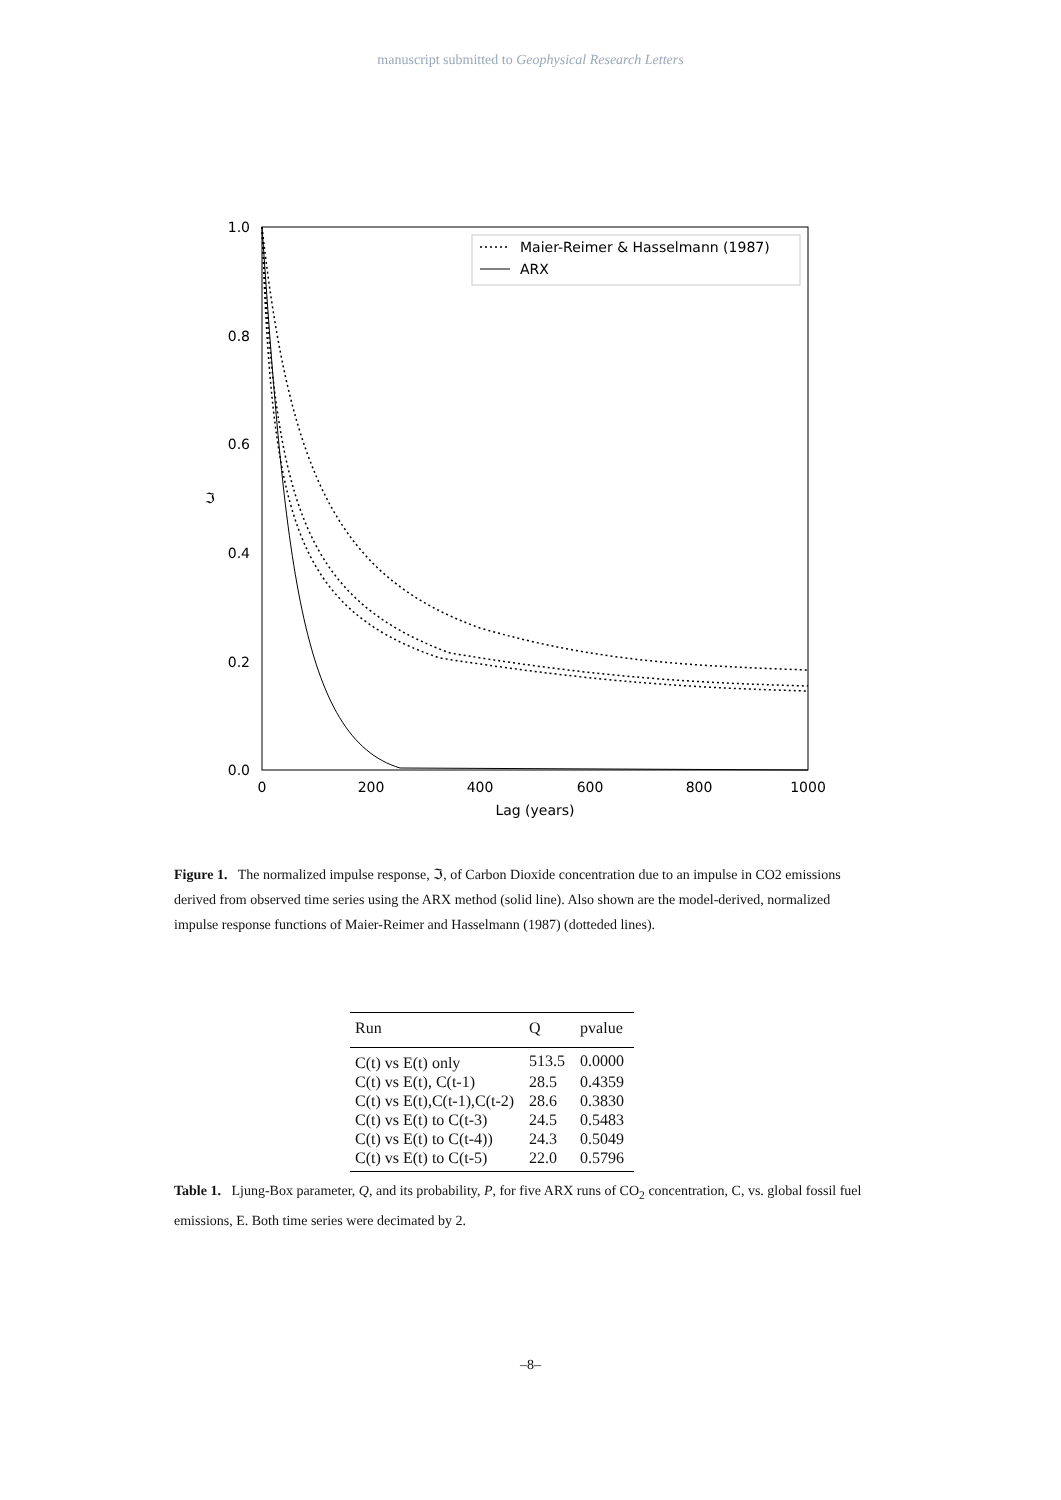manuscript submitted to Geophysical Research Letters
1.0
0.8
0.6
0.4
0.2
0.0
0
200
400
600
800
1000
Lag (years)
ℑ
Maier-Reimer & Hasselmann (1987)
ARX
Figure 1. The normalized impulse response, ℑ, of Carbon Dioxide concentration due to an impulse in CO2 emissions derived from observed time series using the ARX method (solid line). Also shown are the model-derived, normalized impulse response functions of Maier-Reimer and Hasselmann (1987) (dotteded lines).
| Run | Q | pvalue |
| --- | --- | --- |
| C(t) vs E(t) only | 513.5 | 0.0000 |
| C(t) vs E(t), C(t-1) | 28.5 | 0.4359 |
| C(t) vs E(t),C(t-1),C(t-2) | 28.6 | 0.3830 |
| C(t) vs E(t) to C(t-3) | 24.5 | 0.5483 |
| C(t) vs E(t) to C(t-4)) | 24.3 | 0.5049 |
| C(t) vs E(t) to C(t-5) | 22.0 | 0.5796 |
Table 1. Ljung-Box parameter, Q, and its probability, P, for five ARX runs of CO<sub>2</sub> concentration, C, vs. global fossil fuel emissions, E. Both time series were decimated by 2.
–8–